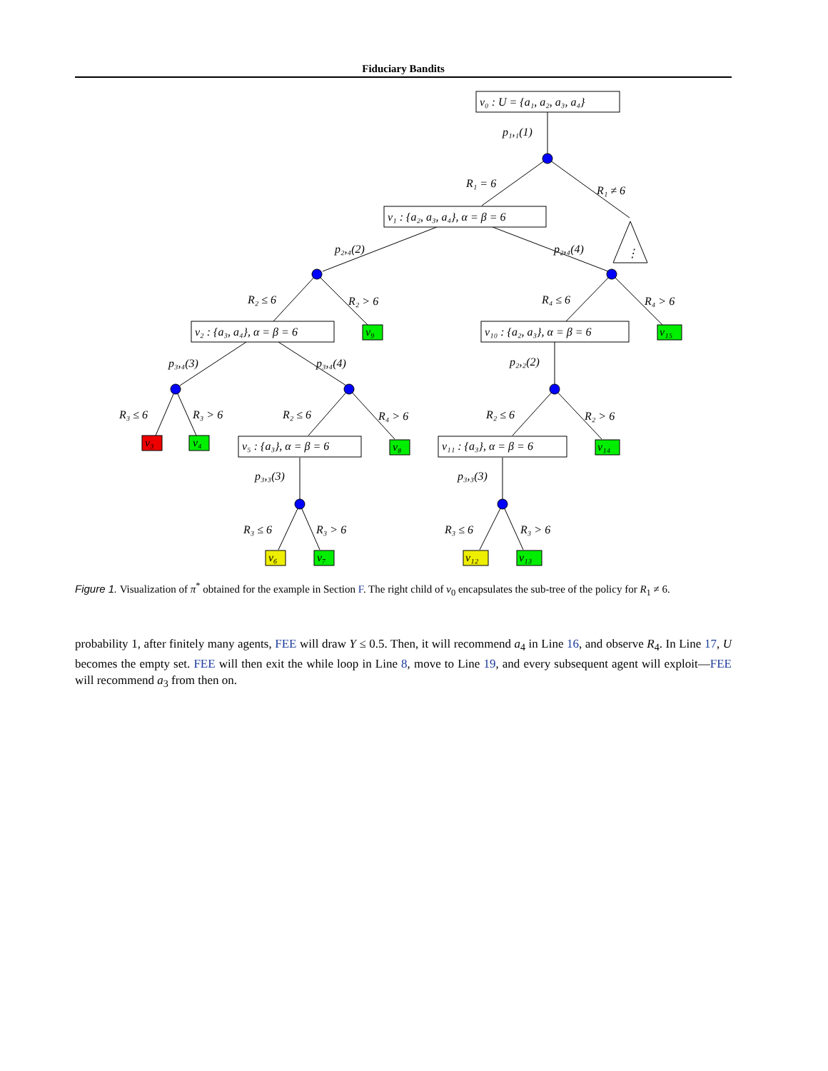Fiduciary Bandits
v₀ : U = {a₁, a₂, a₃, a₄}
p₁,₁(1)
R₁ = 6
R₁ ≠ 6
⋮
v₁ : {a₂, a₃, a₄}, α = β = 6
p₂,₄(2)
p₂,₄(4)
R₂ ≤ 6
R₂ > 6
R₄ ≤ 6
R₄ > 6
v₂ : {a₃, a₄}, α = β = 6
v₉
v₁₀ : {a₂, a₃}, α = β = 6
v₁₅
p₃,₄(3)
p₃,₄(4)
p₂,₂(2)
R₃ ≤ 6
R₃ > 6
R₂ ≤ 6
R₄ > 6
R₂ ≤ 6
R₂ > 6
v₃
v₄
v₈
v₁₄
v₅ : {a₃}, α = β = 6
v₁₁ : {a₃}, α = β = 6
p₃,₃(3)
p₃,₃(3)
R₃ ≤ 6
R₃ > 6
R₃ ≤ 6
R₃ > 6
v₆
v₇
v₁₂
v₁₃
Figure 1. Visualization of π<sup>*</sup> obtained for the example in Section F. The right child of v<sub>0</sub> encapsulates the sub-tree of the policy for R<sub>1</sub> ≠ 6.
probability 1, after finitely many agents, FEE will draw Y ≤ 0.5. Then, it will recommend a<sub>4</sub> in Line 16, and observe R<sub>4</sub>. In Line 17, U becomes the empty set. FEE will then exit the while loop in Line 8, move to Line 19, and every subsequent agent will exploit—FEE will recommend a<sub>3</sub> from then on.